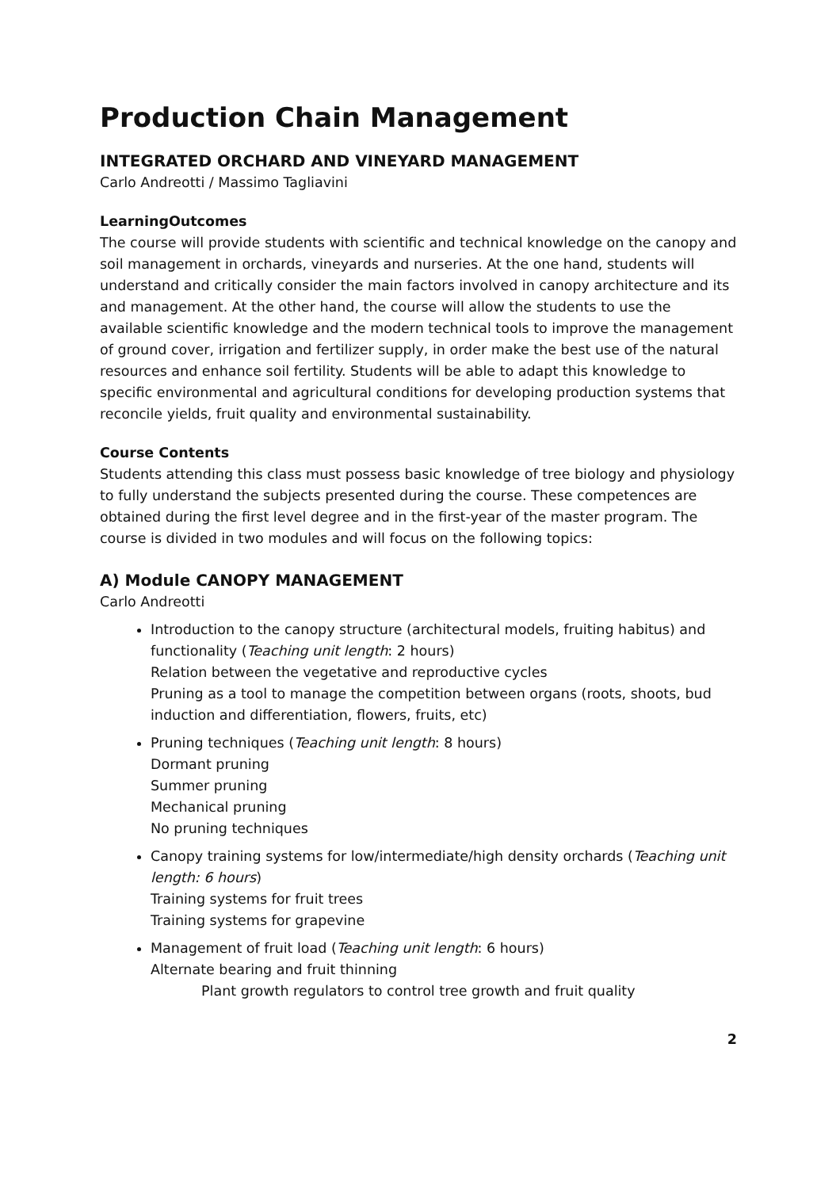Production Chain Management
INTEGRATED ORCHARD AND VINEYARD MANAGEMENT
Carlo Andreotti / Massimo Tagliavini
LearningOutcomes
The course will provide students with scientific and technical knowledge on the canopy and soil management in orchards, vineyards and nurseries. At the one hand, students will understand and critically consider the main factors involved in canopy architecture and its and management. At the other hand, the course will allow the students to use the available scientific knowledge and the modern technical tools to improve the management of ground cover, irrigation and fertilizer supply, in order make the best use of the natural resources and enhance soil fertility. Students will be able to adapt this knowledge to specific environmental and agricultural conditions for developing production systems that reconcile yields, fruit quality and environmental sustainability.
Course Contents
Students attending this class must possess basic knowledge of tree biology and physiology to fully understand the subjects presented during the course. These competences are obtained during the first level degree and in the first-year of the master program. The course is divided in two modules and will focus on the following topics:
A) Module CANOPY MANAGEMENT
Carlo Andreotti
Introduction to the canopy structure (architectural models, fruiting habitus) and functionality (Teaching unit length: 2 hours)
Relation between the vegetative and reproductive cycles
Pruning as a tool to manage the competition between organs (roots, shoots, bud induction and differentiation, flowers, fruits, etc)
Pruning techniques (Teaching unit length: 8 hours)
Dormant pruning
Summer pruning
Mechanical pruning
No pruning techniques
Canopy training systems for low/intermediate/high density orchards (Teaching unit length: 6 hours)
Training systems for fruit trees
Training systems for grapevine
Management of fruit load (Teaching unit length: 6 hours)
Alternate bearing and fruit thinning
Plant growth regulators to control tree growth and fruit quality
2